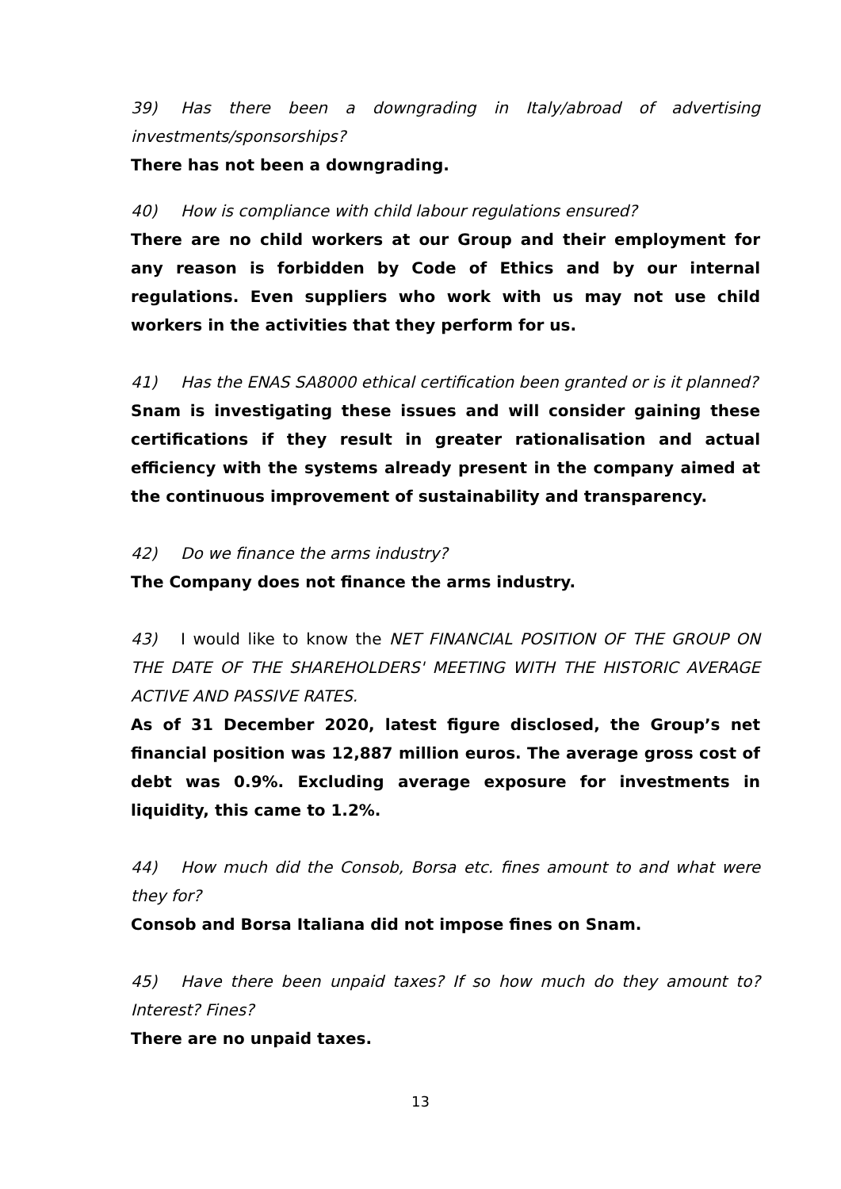39) Has there been a downgrading in Italy/abroad of advertising investments/sponsorships?
There has not been a downgrading.
40) How is compliance with child labour regulations ensured?
There are no child workers at our Group and their employment for any reason is forbidden by Code of Ethics and by our internal regulations. Even suppliers who work with us may not use child workers in the activities that they perform for us.
41) Has the ENAS SA8000 ethical certification been granted or is it planned?
Snam is investigating these issues and will consider gaining these certifications if they result in greater rationalisation and actual efficiency with the systems already present in the company aimed at the continuous improvement of sustainability and transparency.
42) Do we finance the arms industry?
The Company does not finance the arms industry.
43) I would like to know the NET FINANCIAL POSITION OF THE GROUP ON THE DATE OF THE SHAREHOLDERS' MEETING WITH THE HISTORIC AVERAGE ACTIVE AND PASSIVE RATES.
As of 31 December 2020, latest figure disclosed, the Group’s net financial position was 12,887 million euros. The average gross cost of debt was 0.9%. Excluding average exposure for investments in liquidity, this came to 1.2%.
44) How much did the Consob, Borsa etc. fines amount to and what were they for?
Consob and Borsa Italiana did not impose fines on Snam.
45) Have there been unpaid taxes? If so how much do they amount to? Interest? Fines?
There are no unpaid taxes.
13